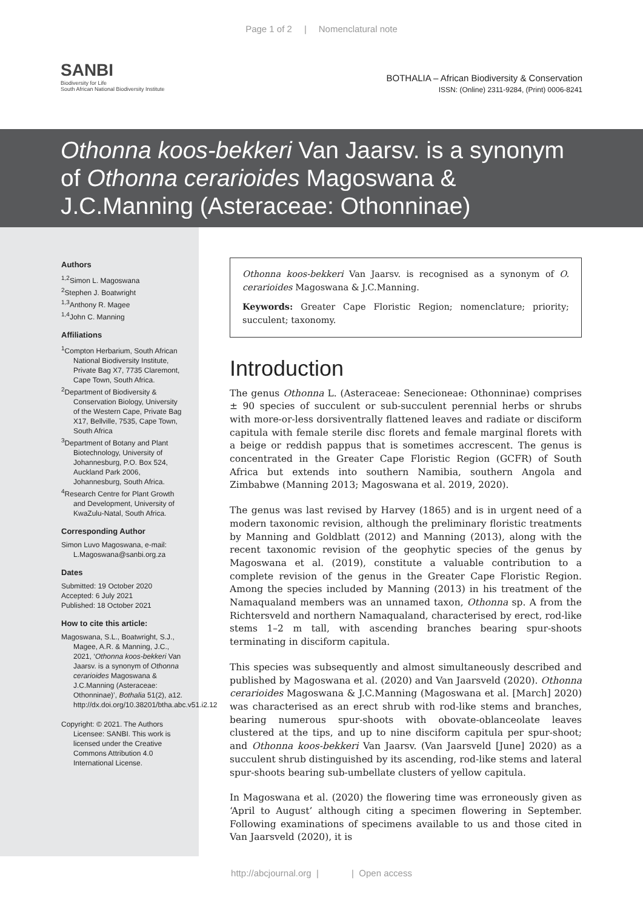Page 1 of 2 | Nomenclatural note
SANBI
Biodiversity for Life
South African National Biodiversity Institute
BOTHALIA – African Biodiversity & Conservation
ISSN: (Online) 2311-9284, (Print) 0006-8241
Othonna koos-bekkeri Van Jaarsv. is a synonym of Othonna cerarioides Magoswana & J.C.Manning (Asteraceae: Othonninae)
Authors
<sup>1,2</sup>Simon L. Magoswana
<sup>2</sup> Stephen J. Boatwright
<sup>1,3</sup>Anthony R. Magee
<sup>1,4</sup>John C. Manning
Affiliations
<sup>1</sup> Compton Herbarium, South African National Biodiversity Institute, Private Bag X7, 7735 Claremont, Cape Town, South Africa.
<sup>2</sup> Department of Biodiversity & Conservation Biology, University of the Western Cape, Private Bag X17, Bellville, 7535, Cape Town, South Africa
<sup>3</sup> Department of Botany and Plant Biotechnology, University of Johannesburg, P.O. Box 524, Auckland Park 2006, Johannesburg, South Africa.
<sup>4</sup> Research Centre for Plant Growth and Development, University of KwaZulu-Natal, South Africa.
Corresponding Author
Simon Luvo Magoswana, e-mail: L.Magoswana@sanbi.org.za
Dates
Submitted: 19 October 2020
Accepted: 6 July 2021
Published: 18 October 2021
How to cite this article:
Magoswana, S.L., Boatwright, S.J., Magee, A.R. & Manning, J.C., 2021, ‘Othonna koos-bekkeri Van Jaarsv. is a synonym of Othonna cerarioides Magoswana & J.C.Manning (Asteraceae: Othonninae)’, Bothalia 51(2), a12. http://dx.doi.org/10.38201/btha.abc.v51.i2.12
Copyright: © 2021. The Authors Licensee: SANBI. This work is licensed under the Creative Commons Attribution 4.0 International License.
Othonna koos-bekkeri Van Jaarsv. is recognised as a synonym of O. cerarioides Magoswana & J.C.Manning.
Keywords: Greater Cape Floristic Region; nomenclature; priority; succulent; taxonomy.
Introduction
The genus Othonna L. (Asteraceae: Senecioneae: Othonninae) comprises ± 90 species of succulent or sub-succulent perennial herbs or shrubs with more-or-less dorsiventrally flattened leaves and radiate or disciform capitula with female sterile disc florets and female marginal florets with a beige or reddish pappus that is sometimes accrescent. The genus is concentrated in the Greater Cape Floristic Region (GCFR) of South Africa but extends into southern Namibia, southern Angola and Zimbabwe (Manning 2013; Magoswana et al. 2019, 2020).
The genus was last revised by Harvey (1865) and is in urgent need of a modern taxonomic revision, although the preliminary floristic treatments by Manning and Goldblatt (2012) and Manning (2013), along with the recent taxonomic revision of the geophytic species of the genus by Magoswana et al. (2019), constitute a valuable contribution to a complete revision of the genus in the Greater Cape Floristic Region. Among the species included by Manning (2013) in his treatment of the Namaqualand members was an unnamed taxon, Othonna sp. A from the Richtersveld and northern Namaqualand, characterised by erect, rod-like stems 1–2 m tall, with ascending branches bearing spur-shoots terminating in disciform capitula.
This species was subsequently and almost simultaneously described and published by Magoswana et al. (2020) and Van Jaarsveld (2020). Othonna cerarioides Magoswana & J.C.Manning (Magoswana et al. [March] 2020) was characterised as an erect shrub with rod-like stems and branches, bearing numerous spur-shoots with obovate-oblanceolate leaves clustered at the tips, and up to nine disciform capitula per spur-shoot; and Othonna koos-bekkeri Van Jaarsv. (Van Jaarsveld [June] 2020) as a succulent shrub distinguished by its ascending, rod-like stems and lateral spur-shoots bearing sub-umbellate clusters of yellow capitula.
In Magoswana et al. (2020) the flowering time was erroneously given as ‘April to August’ although citing a specimen flowering in September. Following examinations of specimens available to us and those cited in Van Jaarsveld (2020), it is
http://abcjournal.org | | Open access